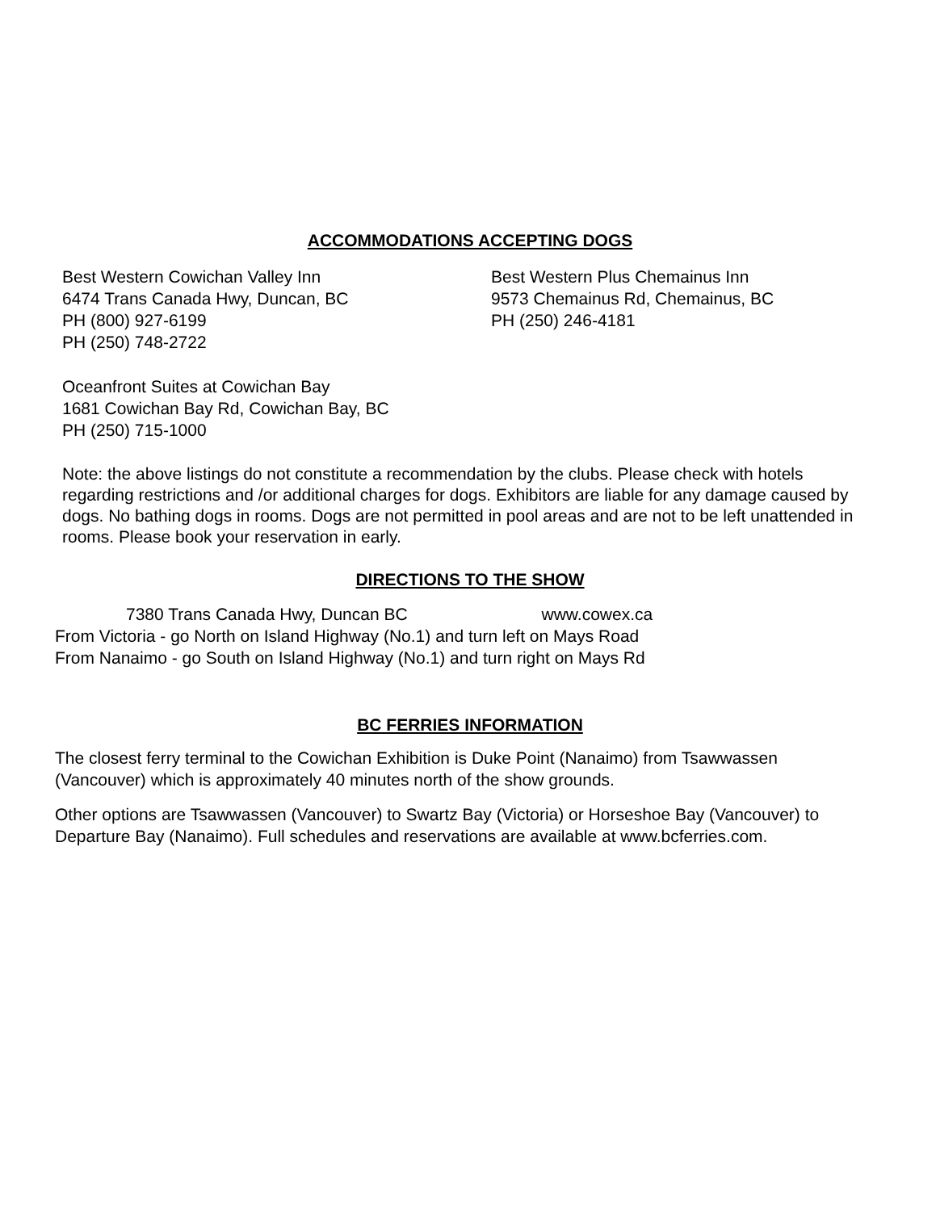ACCOMMODATIONS ACCEPTING DOGS
Best Western Cowichan Valley Inn
6474 Trans Canada Hwy, Duncan, BC
PH (800) 927-6199
PH (250) 748-2722
Best Western Plus Chemainus Inn
9573 Chemainus Rd, Chemainus, BC
PH (250) 246-4181
Oceanfront Suites at Cowichan Bay
1681 Cowichan Bay Rd, Cowichan Bay, BC
PH (250) 715-1000
Note: the above listings do not constitute a recommendation by the clubs. Please check with hotels regarding restrictions and /or additional charges for dogs. Exhibitors are liable for any damage caused by dogs. No bathing dogs in rooms. Dogs are not permitted in pool areas and are not to be left unattended in rooms. Please book your reservation in early.
DIRECTIONS TO THE SHOW
7380 Trans Canada Hwy, Duncan BC www.cowex.ca
From Victoria - go North on Island Highway (No.1) and turn left on Mays Road
From Nanaimo - go South on Island Highway (No.1) and turn right on Mays Rd
BC FERRIES INFORMATION
The closest ferry terminal to the Cowichan Exhibition is Duke Point (Nanaimo) from Tsawwassen (Vancouver) which is approximately 40 minutes north of the show grounds.
Other options are Tsawwassen (Vancouver) to Swartz Bay (Victoria) or Horseshoe Bay (Vancouver) to Departure Bay (Nanaimo). Full schedules and reservations are available at www.bcferries.com.